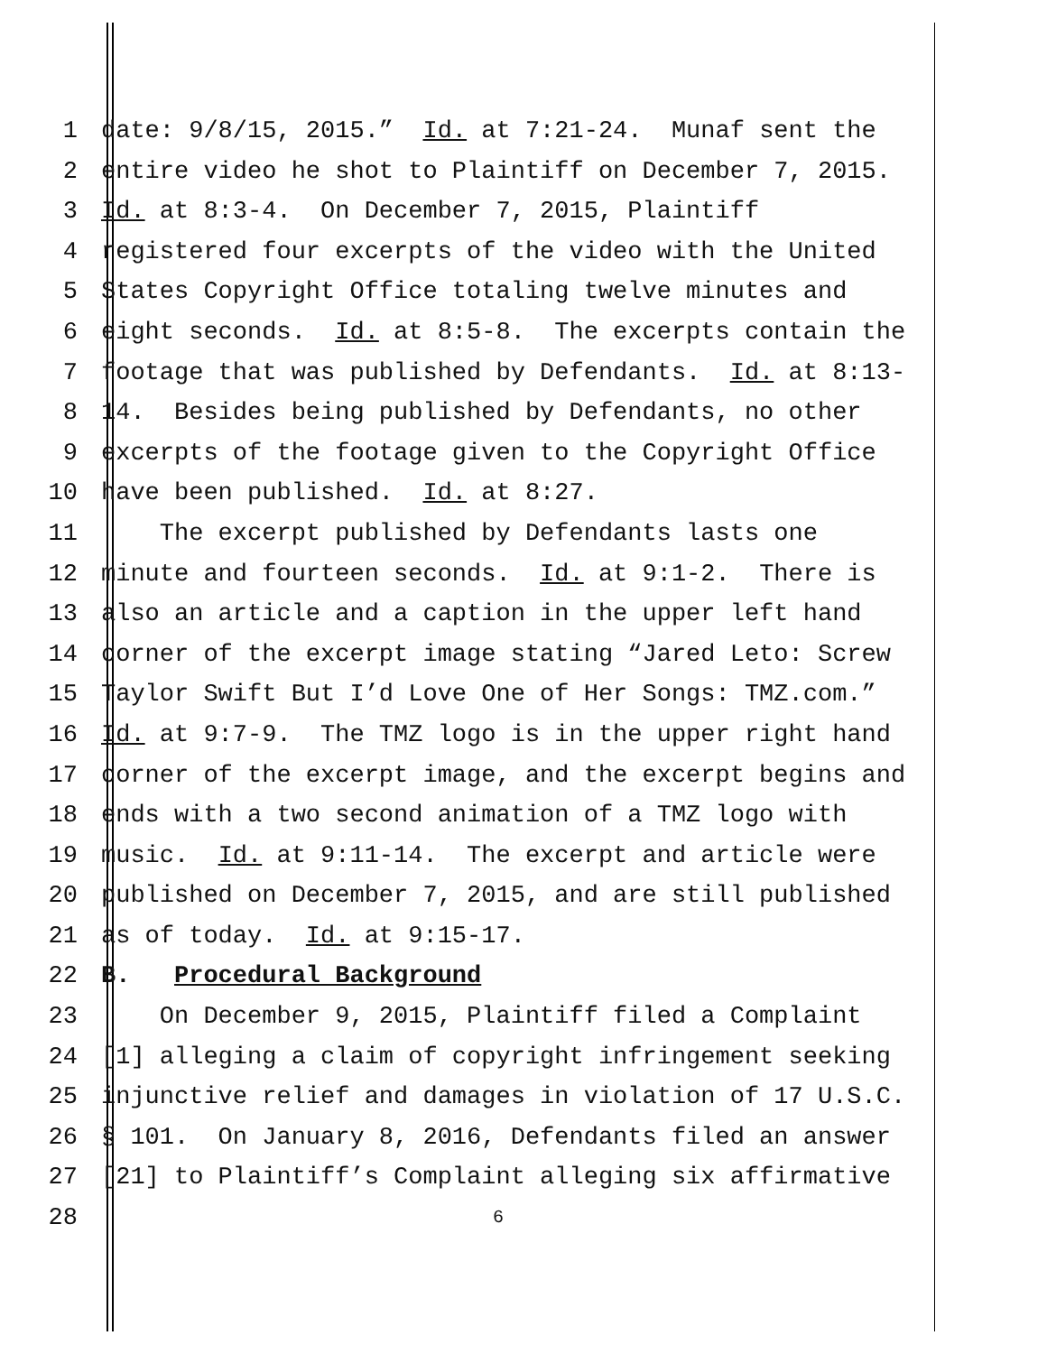1 date: 9/8/15, 2015.” Id. at 7:21-24. Munaf sent the
2 entire video he shot to Plaintiff on December 7, 2015.
3 Id. at 8:3-4. On December 7, 2015, Plaintiff
4 registered four excerpts of the video with the United
5 States Copyright Office totaling twelve minutes and
6 eight seconds. Id. at 8:5-8. The excerpts contain the
7 footage that was published by Defendants. Id. at 8:13-
8 14. Besides being published by Defendants, no other
9 excerpts of the footage given to the Copyright Office
10 have been published. Id. at 8:27.
11 The excerpt published by Defendants lasts one
12 minute and fourteen seconds. Id. at 9:1-2. There is
13 also an article and a caption in the upper left hand
14 corner of the excerpt image stating “Jared Leto: Screw
15 Taylor Swift But I’d Love One of Her Songs: TMZ.com.”
16 Id. at 9:7-9. The TMZ logo is in the upper right hand
17 corner of the excerpt image, and the excerpt begins and
18 ends with a two second animation of a TMZ logo with
19 music. Id. at 9:11-14. The excerpt and article were
20 published on December 7, 2015, and are still published
21 as of today. Id. at 9:15-17.
22 B. Procedural Background
23 On December 9, 2015, Plaintiff filed a Complaint
24 [1] alleging a claim of copyright infringement seeking
25 injunctive relief and damages in violation of 17 U.S.C.
26 § 101. On January 8, 2016, Defendants filed an answer
27 [21] to Plaintiff’s Complaint alleging six affirmative
28 6